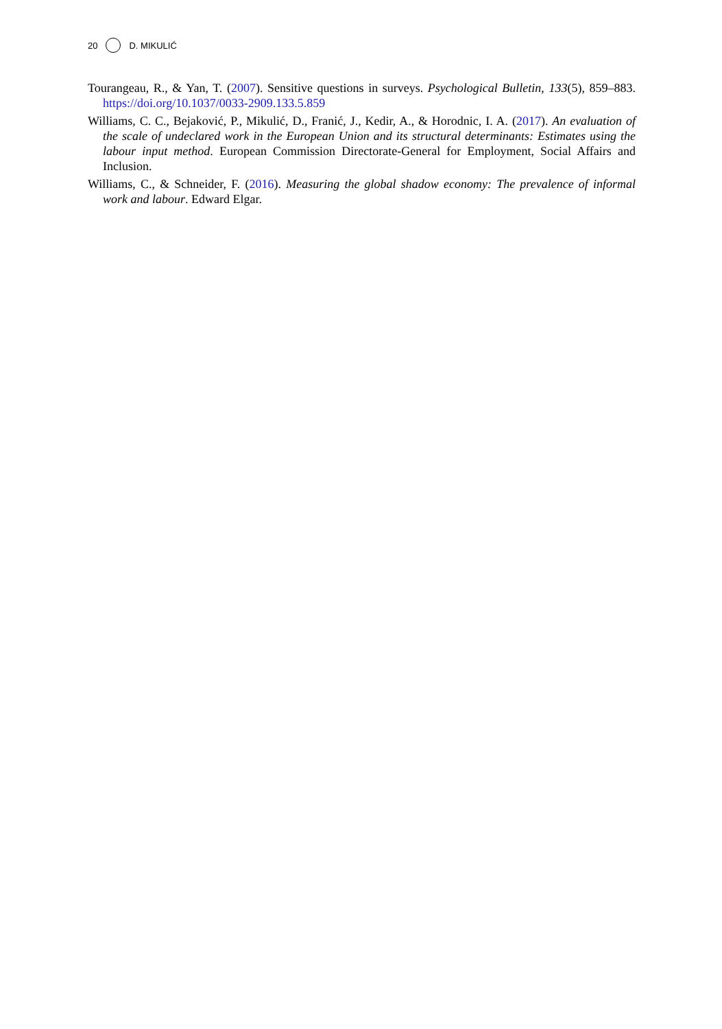20 D. MIKULIĆ
Tourangeau, R., & Yan, T. (2007). Sensitive questions in surveys. Psychological Bulletin, 133(5), 859–883. https://doi.org/10.1037/0033-2909.133.5.859
Williams, C. C., Bejaković, P., Mikulić, D., Franić, J., Kedir, A., & Horodnic, I. A. (2017). An evaluation of the scale of undeclared work in the European Union and its structural determinants: Estimates using the labour input method. European Commission Directorate-General for Employment, Social Affairs and Inclusion.
Williams, C., & Schneider, F. (2016). Measuring the global shadow economy: The prevalence of informal work and labour. Edward Elgar.